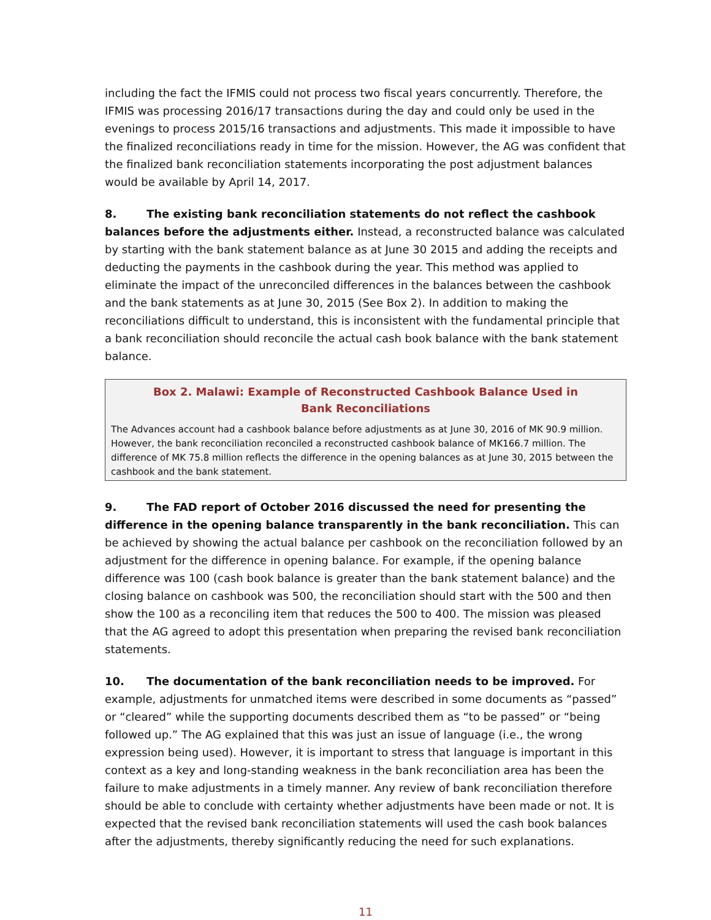including the fact the IFMIS could not process two fiscal years concurrently. Therefore, the IFMIS was processing 2016/17 transactions during the day and could only be used in the evenings to process 2015/16 transactions and adjustments. This made it impossible to have the finalized reconciliations ready in time for the mission. However, the AG was confident that the finalized bank reconciliation statements incorporating the post adjustment balances would be available by April 14, 2017.
8. The existing bank reconciliation statements do not reflect the cashbook balances before the adjustments either. Instead, a reconstructed balance was calculated by starting with the bank statement balance as at June 30 2015 and adding the receipts and deducting the payments in the cashbook during the year. This method was applied to eliminate the impact of the unreconciled differences in the balances between the cashbook and the bank statements as at June 30, 2015 (See Box 2). In addition to making the reconciliations difficult to understand, this is inconsistent with the fundamental principle that a bank reconciliation should reconcile the actual cash book balance with the bank statement balance.
Box 2. Malawi: Example of Reconstructed Cashbook Balance Used in Bank Reconciliations
The Advances account had a cashbook balance before adjustments as at June 30, 2016 of MK 90.9 million. However, the bank reconciliation reconciled a reconstructed cashbook balance of MK166.7 million. The difference of MK 75.8 million reflects the difference in the opening balances as at June 30, 2015 between the cashbook and the bank statement.
9. The FAD report of October 2016 discussed the need for presenting the difference in the opening balance transparently in the bank reconciliation. This can be achieved by showing the actual balance per cashbook on the reconciliation followed by an adjustment for the difference in opening balance. For example, if the opening balance difference was 100 (cash book balance is greater than the bank statement balance) and the closing balance on cashbook was 500, the reconciliation should start with the 500 and then show the 100 as a reconciling item that reduces the 500 to 400. The mission was pleased that the AG agreed to adopt this presentation when preparing the revised bank reconciliation statements.
10. The documentation of the bank reconciliation needs to be improved. For example, adjustments for unmatched items were described in some documents as “passed” or “cleared” while the supporting documents described them as “to be passed” or “being followed up.” The AG explained that this was just an issue of language (i.e., the wrong expression being used). However, it is important to stress that language is important in this context as a key and long-standing weakness in the bank reconciliation area has been the failure to make adjustments in a timely manner. Any review of bank reconciliation therefore should be able to conclude with certainty whether adjustments have been made or not. It is expected that the revised bank reconciliation statements will used the cash book balances after the adjustments, thereby significantly reducing the need for such explanations.
11